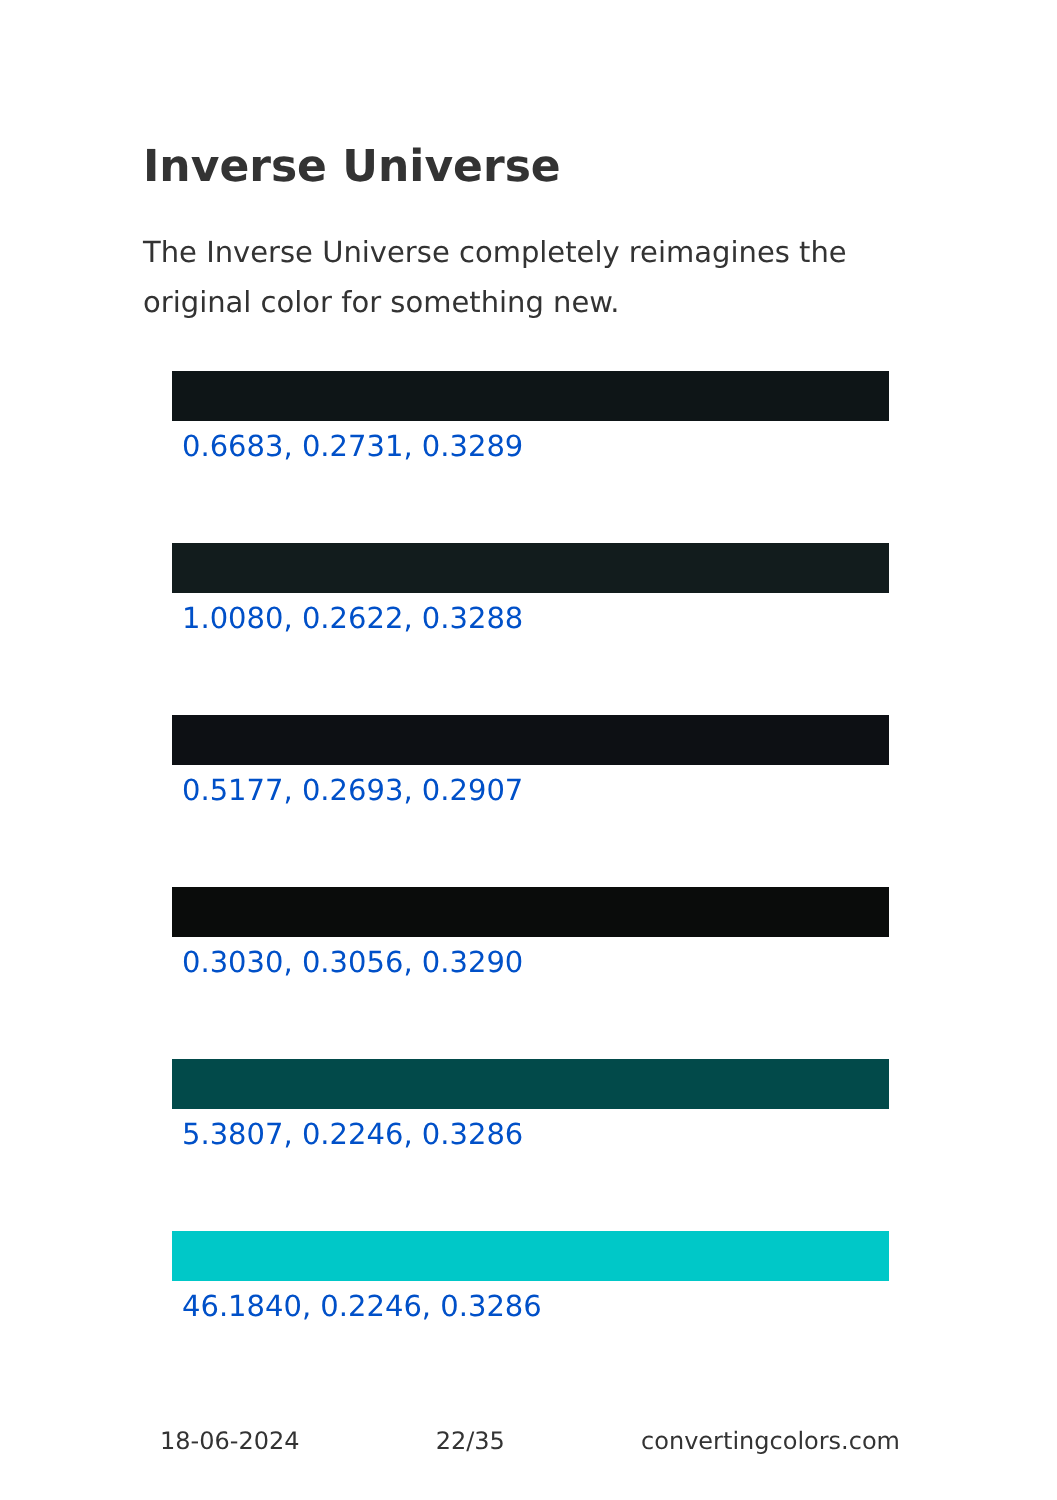Inverse Universe
The Inverse Universe completely reimagines the original color for something new.
0.6683, 0.2731, 0.3289
1.0080, 0.2622, 0.3288
0.5177, 0.2693, 0.2907
0.3030, 0.3056, 0.3290
5.3807, 0.2246, 0.3286
46.1840, 0.2246, 0.3286
18-06-2024 22/35 convertingcolors.com